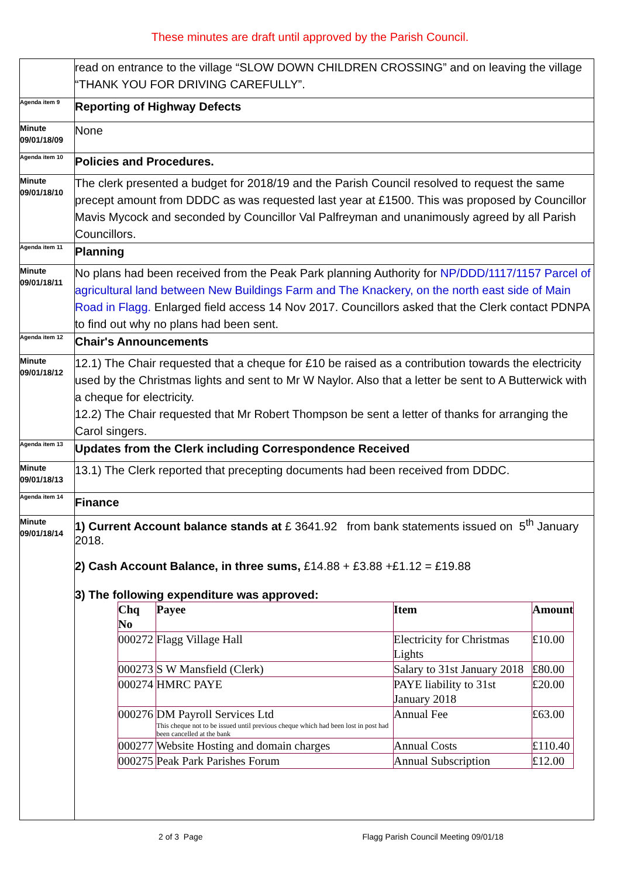These minutes are draft until approved by the Parish Council.
| | read on entrance to the village “SLOW DOWN CHILDREN CROSSING” and on leaving the village “THANK YOU FOR DRIVING CAREFULLY”. |
| Agenda item 9 | Reporting of Highway Defects |
| Minute 09/01/18/09 | None |
| Agenda item 10 | Policies and Procedures. |
| Minute 09/01/18/10 | The clerk presented a budget for 2018/19 and the Parish Council resolved to request the same precept amount from DDDC as was requested last year at £1500. This was proposed by Councillor Mavis Mycock and seconded by Councillor Val Palfreyman and unanimously agreed by all Parish Councillors. |
| Agenda item 11 | Planning |
| Minute 09/01/18/11 | No plans had been received from the Peak Park planning Authority for NP/DDD/1117/1157 Parcel of agricultural land between New Buildings Farm and The Knackery, on the north east side of Main Road in Flagg. Enlarged field access 14 Nov 2017. Councillors asked that the Clerk contact PDNPA to find out why no plans had been sent. |
| Agenda item 12 | Chair's Announcements |
| Minute 09/01/18/12 | 12.1) The Chair requested that a cheque for £10 be raised as a contribution towards the electricity used by the Christmas lights and sent to Mr W Naylor. Also that a letter be sent to A Butterwick with a cheque for electricity. 12.2) The Chair requested that Mr Robert Thompson be sent a letter of thanks for arranging the Carol singers. |
| Agenda item 13 | Updates from the Clerk including Correspondence Received |
| Minute 09/01/18/13 | 13.1) The Clerk reported that precepting documents had been received from DDDC. |
| Agenda item 14 | Finance |
| Minute 09/01/18/14 | 1) Current Account balance stands at £ 3641.92 from bank statements issued on 5<sup>th</sup> January 2018. 2) Cash Account Balance, in three sums, £14.88 + £3.88 +£1.12 = £19.88 3) The following expenditure was approved: / Chq No / Payee / Item / Amount / / --- / --- / --- / --- / / 000272 / Flagg Village Hall / Electricity for Christmas Lights / £10.00 / / 000273 / S W Mansfield (Clerk) / Salary to 31st January 2018 / £80.00 / / 000274 / HMRC PAYE / PAYE liability to 31st January 2018 / £20.00 / / 000276 / DM Payroll Services Ltd This cheque not to be issued until previous cheque which had been lost in post had been cancelled at the bank / Annual Fee / £63.00 / / 000277 / Website Hosting and domain charges / Annual Costs / £110.40 / / 000275 / Peak Park Parishes Forum / Annual Subscription / £12.00 / |
2 of 3 Page Flagg Parish Council Meeting 09/01/18